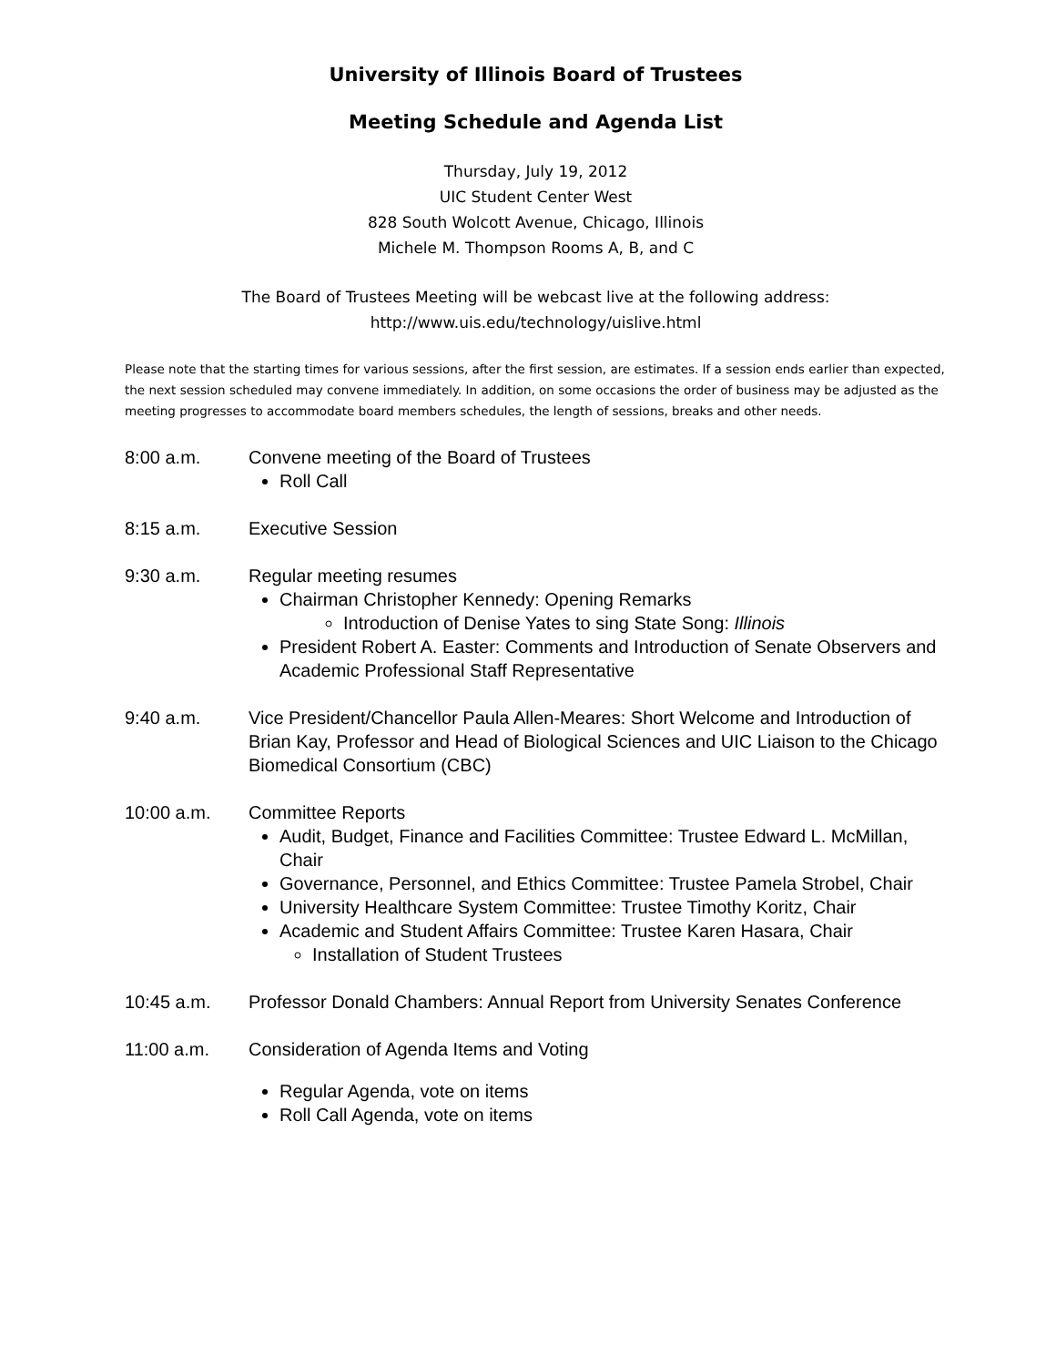University of Illinois Board of Trustees
Meeting Schedule and Agenda List
Thursday, July 19, 2012
UIC Student Center West
828 South Wolcott Avenue, Chicago, Illinois
Michele M. Thompson Rooms A, B, and C
The Board of Trustees Meeting will be webcast live at the following address:
http://www.uis.edu/technology/uislive.html
Please note that the starting times for various sessions, after the first session, are estimates. If a session ends earlier than expected, the next session scheduled may convene immediately. In addition, on some occasions the order of business may be adjusted as the meeting progresses to accommodate board members schedules, the length of sessions, breaks and other needs.
8:00 a.m. Convene meeting of the Board of Trustees
Roll Call
8:15 a.m. Executive Session
9:30 a.m. Regular meeting resumes
Chairman Christopher Kennedy: Opening Remarks
Introduction of Denise Yates to sing State Song: Illinois
President Robert A. Easter: Comments and Introduction of Senate Observers and Academic Professional Staff Representative
9:40 a.m. Vice President/Chancellor Paula Allen-Meares: Short Welcome and Introduction of Brian Kay, Professor and Head of Biological Sciences and UIC Liaison to the Chicago Biomedical Consortium (CBC)
10:00 a.m. Committee Reports
Audit, Budget, Finance and Facilities Committee: Trustee Edward L. McMillan, Chair
Governance, Personnel, and Ethics Committee: Trustee Pamela Strobel, Chair
University Healthcare System Committee: Trustee Timothy Koritz, Chair
Academic and Student Affairs Committee: Trustee Karen Hasara, Chair
Installation of Student Trustees
10:45 a.m. Professor Donald Chambers: Annual Report from University Senates Conference
11:00 a.m. Consideration of Agenda Items and Voting
Regular Agenda, vote on items
Roll Call Agenda, vote on items